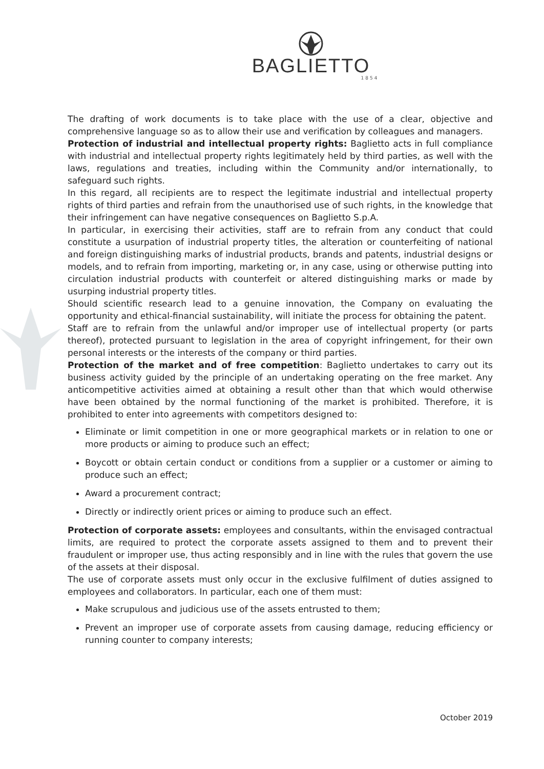BAGLIETTO
1854
The drafting of work documents is to take place with the use of a clear, objective and comprehensive language so as to allow their use and verification by colleagues and managers.
Protection of industrial and intellectual property rights: Baglietto acts in full compliance with industrial and intellectual property rights legitimately held by third parties, as well with the laws, regulations and treaties, including within the Community and/or internationally, to safeguard such rights.
In this regard, all recipients are to respect the legitimate industrial and intellectual property rights of third parties and refrain from the unauthorised use of such rights, in the knowledge that their infringement can have negative consequences on Baglietto S.p.A.
In particular, in exercising their activities, staff are to refrain from any conduct that could constitute a usurpation of industrial property titles, the alteration or counterfeiting of national and foreign distinguishing marks of industrial products, brands and patents, industrial designs or models, and to refrain from importing, marketing or, in any case, using or otherwise putting into circulation industrial products with counterfeit or altered distinguishing marks or made by usurping industrial property titles.
Should scientific research lead to a genuine innovation, the Company on evaluating the opportunity and ethical-financial sustainability, will initiate the process for obtaining the patent.
Staff are to refrain from the unlawful and/or improper use of intellectual property (or parts thereof), protected pursuant to legislation in the area of copyright infringement, for their own personal interests or the interests of the company or third parties.
Protection of the market and of free competition: Baglietto undertakes to carry out its business activity guided by the principle of an undertaking operating on the free market. Any anticompetitive activities aimed at obtaining a result other than that which would otherwise have been obtained by the normal functioning of the market is prohibited. Therefore, it is prohibited to enter into agreements with competitors designed to:
Eliminate or limit competition in one or more geographical markets or in relation to one or more products or aiming to produce such an effect;
Boycott or obtain certain conduct or conditions from a supplier or a customer or aiming to produce such an effect;
Award a procurement contract;
Directly or indirectly orient prices or aiming to produce such an effect.
Protection of corporate assets: employees and consultants, within the envisaged contractual limits, are required to protect the corporate assets assigned to them and to prevent their fraudulent or improper use, thus acting responsibly and in line with the rules that govern the use of the assets at their disposal.
The use of corporate assets must only occur in the exclusive fulfilment of duties assigned to employees and collaborators. In particular, each one of them must:
Make scrupulous and judicious use of the assets entrusted to them;
Prevent an improper use of corporate assets from causing damage, reducing efficiency or running counter to company interests;
October 2019